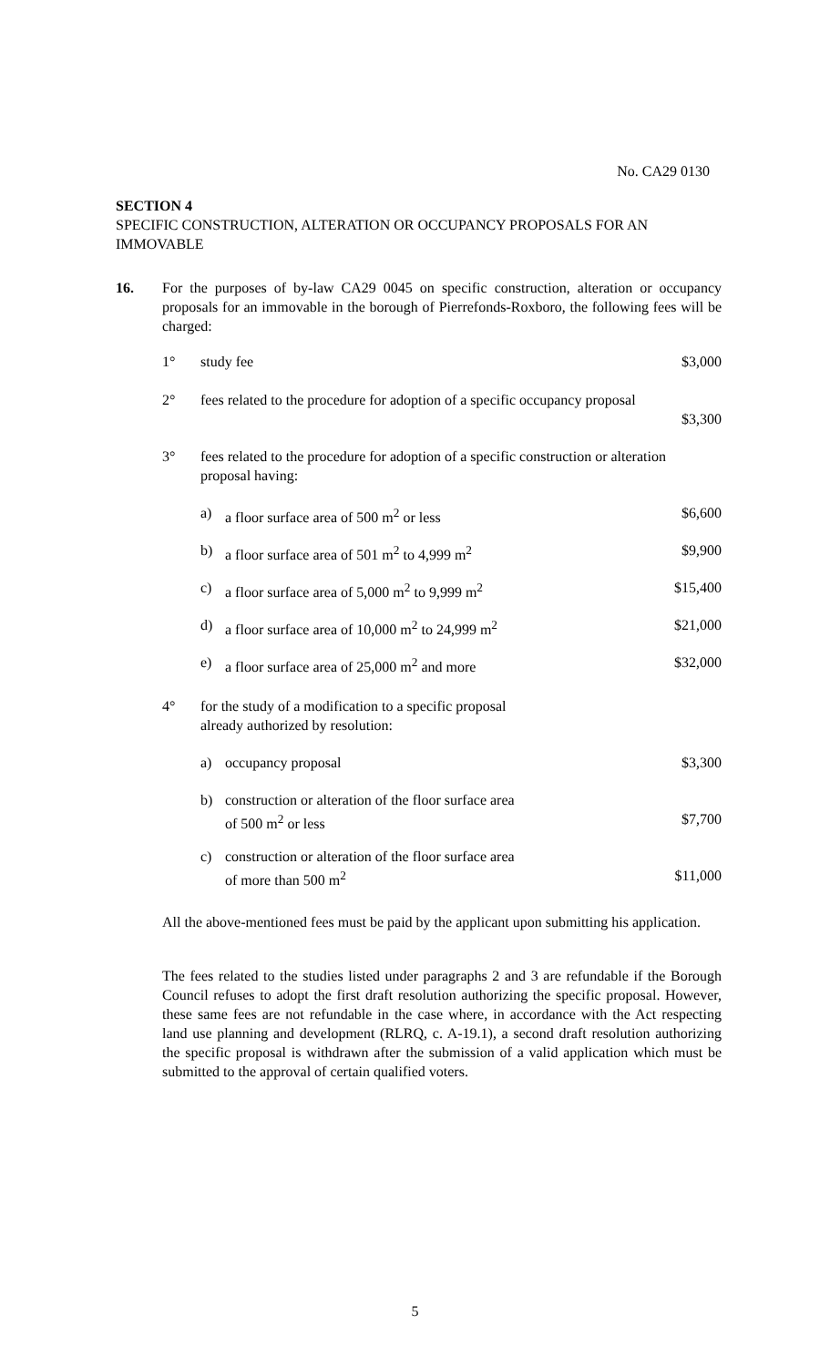No. CA29 0130
SECTION 4
SPECIFIC CONSTRUCTION, ALTERATION OR OCCUPANCY PROPOSALS FOR AN IMMOVABLE
16. For the purposes of by-law CA29 0045 on specific construction, alteration or occupancy proposals for an immovable in the borough of Pierrefonds-Roxboro, the following fees will be charged:
| | 1° | study fee | | $3,000 |
| | 2° | fees related to the procedure for adoption of a specific occupancy proposal | | $3,300 |
| | 3° | fees related to the procedure for adoption of a specific construction or alteration proposal having: | | |
| | | a) | a floor surface area of 500 m<sup>2</sup> or less | $6,600 |
| | | b) | a floor surface area of 501 m<sup>2</sup> to 4,999 m<sup>2</sup> | $9,900 |
| | | c) | a floor surface area of 5,000 m<sup>2</sup> to 9,999 m<sup>2</sup> | $15,400 |
| | | d) | a floor surface area of 10,000 m<sup>2</sup> to 24,999 m<sup>2</sup> | $21,000 |
| | | e) | a floor surface area of 25,000 m<sup>2</sup> and more | $32,000 |
| | 4° | for the study of a modification to a specific proposal already authorized by resolution: | | |
| | | a) | occupancy proposal | $3,300 |
| | | b) | construction or alteration of the floor surface area of 500 m<sup>2</sup> or less | $7,700 |
| | | c) | construction or alteration of the floor surface area of more than 500 m<sup>2</sup> | $11,000 |
All the above-mentioned fees must be paid by the applicant upon submitting his application.
The fees related to the studies listed under paragraphs 2 and 3 are refundable if the Borough Council refuses to adopt the first draft resolution authorizing the specific proposal. However, these same fees are not refundable in the case where, in accordance with the Act respecting land use planning and development (RLRQ, c. A-19.1), a second draft resolution authorizing the specific proposal is withdrawn after the submission of a valid application which must be submitted to the approval of certain qualified voters.
5